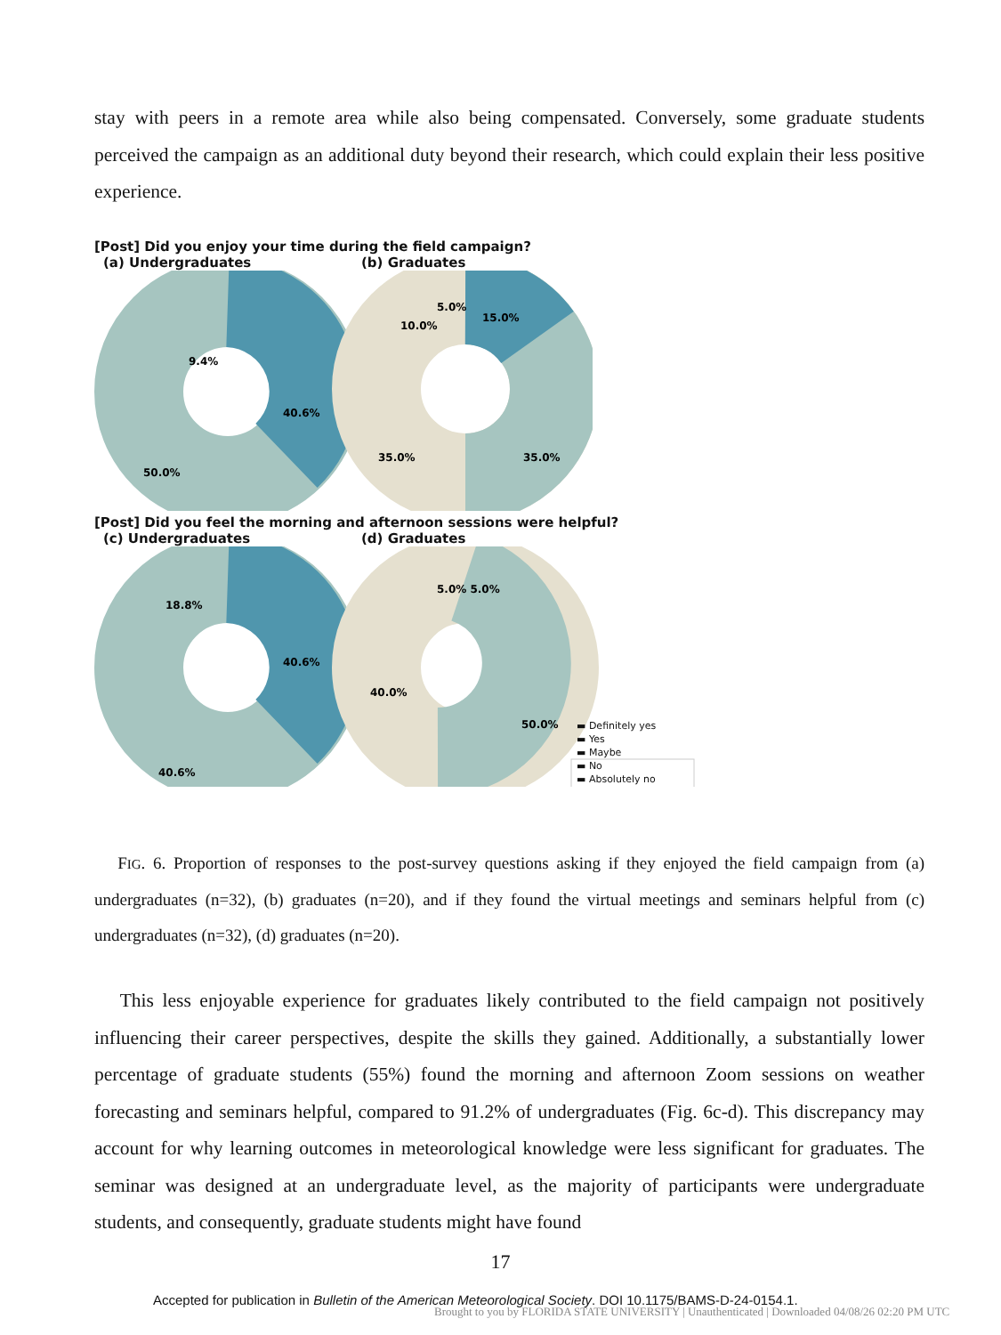stay with peers in a remote area while also being compensated. Conversely, some graduate students perceived the campaign as an additional duty beyond their research, which could explain their less positive experience.
[Post] Did you enjoy your time during the field campaign?
(a) Undergraduates (b) Graduates
9.4%
40.6%
50.0%
5.0%
10.0%
15.0%
35.0%
35.0%
[Post] Did you feel the morning and afternoon sessions were helpful?
(c) Undergraduates (d) Graduates
18.8%
40.6%
40.6%
5.0% 5.0%
40.0%
50.0%
▬ Definitely yes
▬ Yes
▬ Maybe
▬ No
▬ Absolutely no
FIG. 6. Proportion of responses to the post-survey questions asking if they enjoyed the field campaign from (a) undergraduates (n=32), (b) graduates (n=20), and if they found the virtual meetings and seminars helpful from (c) undergraduates (n=32), (d) graduates (n=20).
This less enjoyable experience for graduates likely contributed to the field campaign not positively influencing their career perspectives, despite the skills they gained. Additionally, a substantially lower percentage of graduate students (55%) found the morning and afternoon Zoom sessions on weather forecasting and seminars helpful, compared to 91.2% of undergraduates (Fig. 6c-d). This discrepancy may account for why learning outcomes in meteorological knowledge were less significant for graduates. The seminar was designed at an undergraduate level, as the majority of participants were undergraduate students, and consequently, graduate students might have found
17
Accepted for publication in Bulletin of the American Meteorological Society. DOI 10.1175/BAMS-D-24-0154.1.
Brought to you by FLORIDA STATE UNIVERSITY | Unauthenticated | Downloaded 04/08/26 02:20 PM UTC